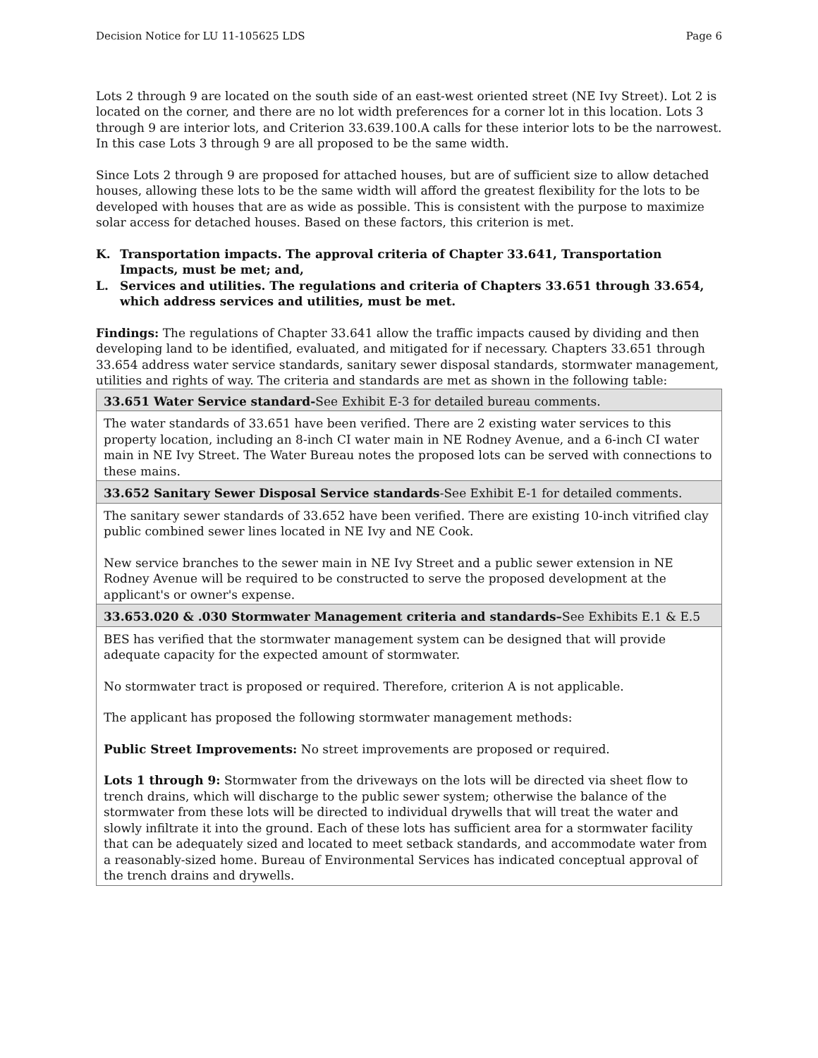Decision Notice for LU 11-105625 LDS Page 6
Lots 2 through 9 are located on the south side of an east-west oriented street (NE Ivy Street). Lot 2 is located on the corner, and there are no lot width preferences for a corner lot in this location. Lots 3 through 9 are interior lots, and Criterion 33.639.100.A calls for these interior lots to be the narrowest. In this case Lots 3 through 9 are all proposed to be the same width.
Since Lots 2 through 9 are proposed for attached houses, but are of sufficient size to allow detached houses, allowing these lots to be the same width will afford the greatest flexibility for the lots to be developed with houses that are as wide as possible. This is consistent with the purpose to maximize solar access for detached houses. Based on these factors, this criterion is met.
K. Transportation impacts. The approval criteria of Chapter 33.641, Transportation Impacts, must be met; and,
L. Services and utilities. The regulations and criteria of Chapters 33.651 through 33.654, which address services and utilities, must be met.
Findings: The regulations of Chapter 33.641 allow the traffic impacts caused by dividing and then developing land to be identified, evaluated, and mitigated for if necessary. Chapters 33.651 through 33.654 address water service standards, sanitary sewer disposal standards, stormwater management, utilities and rights of way. The criteria and standards are met as shown in the following table:
| 33.651 Water Service standard- See Exhibit E-3 for detailed bureau comments. |
| The water standards of 33.651 have been verified. There are 2 existing water services to this property location, including an 8-inch CI water main in NE Rodney Avenue, and a 6-inch CI water main in NE Ivy Street. The Water Bureau notes the proposed lots can be served with connections to these mains. |
| 33.652 Sanitary Sewer Disposal Service standards -See Exhibit E-1 for detailed comments. |
| The sanitary sewer standards of 33.652 have been verified. There are existing 10-inch vitrified clay public combined sewer lines located in NE Ivy and NE Cook. New service branches to the sewer main in NE Ivy Street and a public sewer extension in NE Rodney Avenue will be required to be constructed to serve the proposed development at the applicant's or owner's expense. |
| 33.653.020 & .030 Stormwater Management criteria and standards– See Exhibits E.1 & E.5 |
| BES has verified that the stormwater management system can be designed that will provide adequate capacity for the expected amount of stormwater. No stormwater tract is proposed or required. Therefore, criterion A is not applicable. The applicant has proposed the following stormwater management methods: Public Street Improvements: No street improvements are proposed or required. Lots 1 through 9: Stormwater from the driveways on the lots will be directed via sheet flow to trench drains, which will discharge to the public sewer system; otherwise the balance of the stormwater from these lots will be directed to individual drywells that will treat the water and slowly infiltrate it into the ground. Each of these lots has sufficient area for a stormwater facility that can be adequately sized and located to meet setback standards, and accommodate water from a reasonably-sized home. Bureau of Environmental Services has indicated conceptual approval of the trench drains and drywells. |